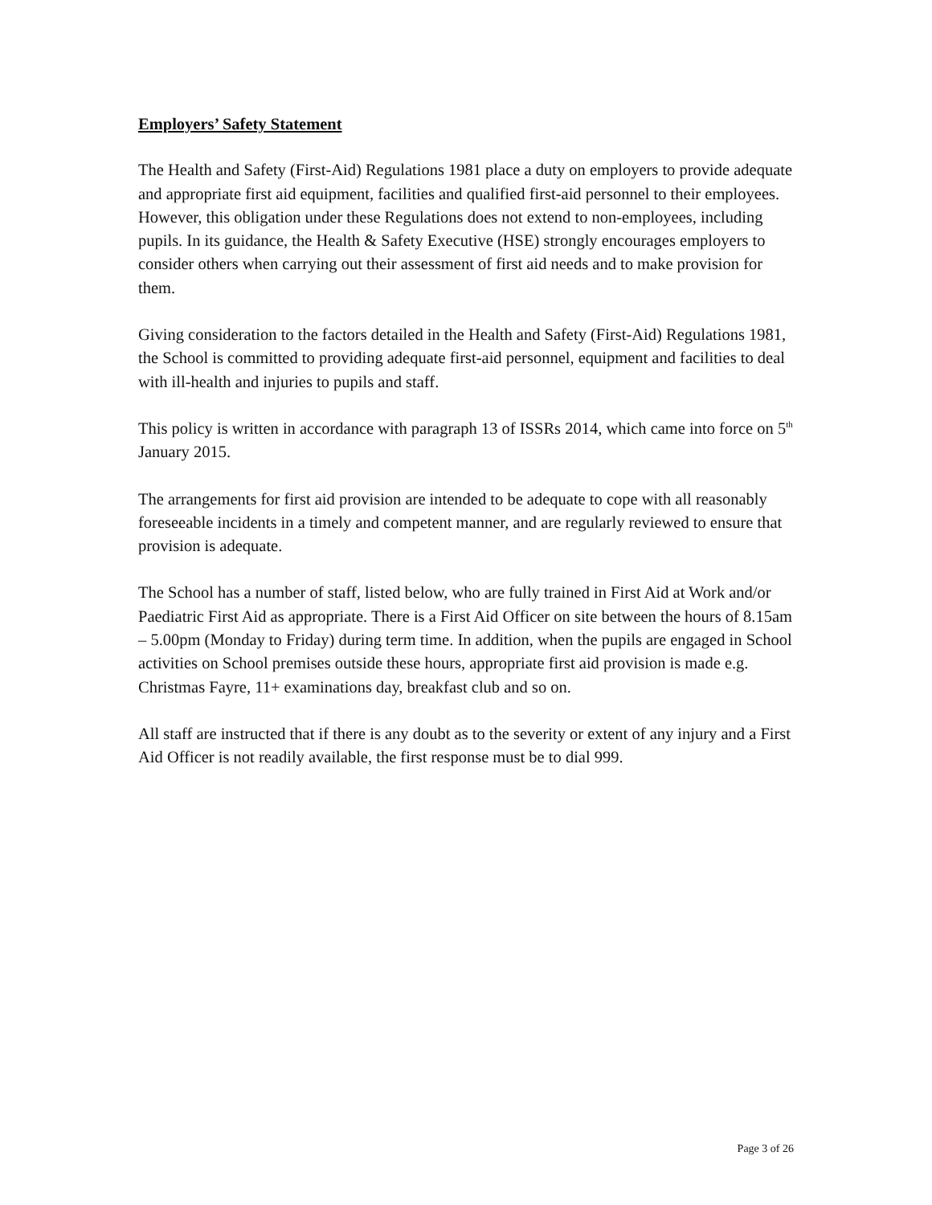Employers’ Safety Statement
The Health and Safety (First-Aid) Regulations 1981 place a duty on employers to provide adequate and appropriate first aid equipment, facilities and qualified first-aid personnel to their employees. However, this obligation under these Regulations does not extend to non-employees, including pupils. In its guidance, the Health & Safety Executive (HSE) strongly encourages employers to consider others when carrying out their assessment of first aid needs and to make provision for them.
Giving consideration to the factors detailed in the Health and Safety (First-Aid) Regulations 1981, the School is committed to providing adequate first-aid personnel, equipment and facilities to deal with ill-health and injuries to pupils and staff.
This policy is written in accordance with paragraph 13 of ISSRs 2014, which came into force on 5<sup>th</sup> January 2015.
The arrangements for first aid provision are intended to be adequate to cope with all reasonably foreseeable incidents in a timely and competent manner, and are regularly reviewed to ensure that provision is adequate.
The School has a number of staff, listed below, who are fully trained in First Aid at Work and/or Paediatric First Aid as appropriate. There is a First Aid Officer on site between the hours of 8.15am – 5.00pm (Monday to Friday) during term time. In addition, when the pupils are engaged in School activities on School premises outside these hours, appropriate first aid provision is made e.g. Christmas Fayre, 11+ examinations day, breakfast club and so on.
All staff are instructed that if there is any doubt as to the severity or extent of any injury and a First Aid Officer is not readily available, the first response must be to dial 999.
Page 3 of 26